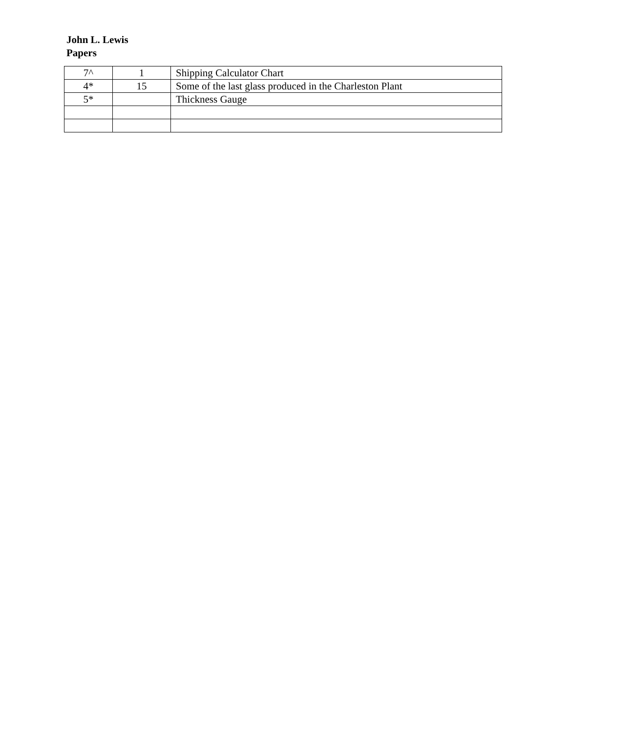John L. Lewis
Papers
| 7^ | 1 | Shipping Calculator Chart |
| 4* | 15 | Some of the last glass produced in the Charleston Plant |
| 5* | | Thickness Gauge |